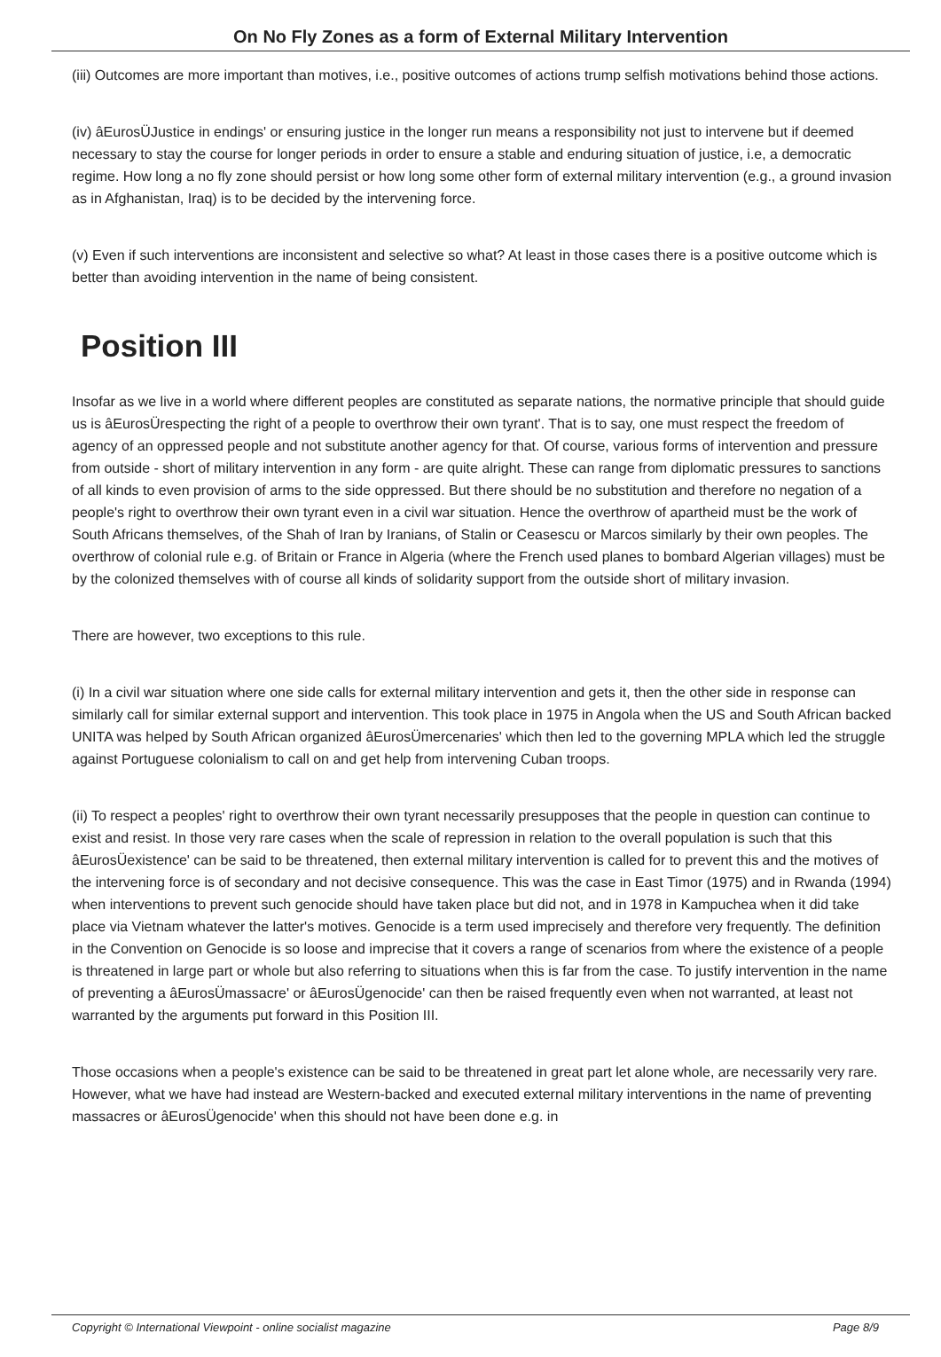On No Fly Zones as a form of External Military Intervention
(iii) Outcomes are more important than motives, i.e., positive outcomes of actions trump selfish motivations behind those actions.
(iv) âEurosÜJustice in endings' or ensuring justice in the longer run means a responsibility not just to intervene but if deemed necessary to stay the course for longer periods in order to ensure a stable and enduring situation of justice, i.e, a democratic regime. How long a no fly zone should persist or how long some other form of external military intervention (e.g., a ground invasion as in Afghanistan, Iraq) is to be decided by the intervening force.
(v) Even if such interventions are inconsistent and selective so what? At least in those cases there is a positive outcome which is better than avoiding intervention in the name of being consistent.
Position III
Insofar as we live in a world where different peoples are constituted as separate nations, the normative principle that should guide us is âEurosÜrespecting the right of a people to overthrow their own tyrant'. That is to say, one must respect the freedom of agency of an oppressed people and not substitute another agency for that. Of course, various forms of intervention and pressure from outside - short of military intervention in any form - are quite alright. These can range from diplomatic pressures to sanctions of all kinds to even provision of arms to the side oppressed. But there should be no substitution and therefore no negation of a people's right to overthrow their own tyrant even in a civil war situation. Hence the overthrow of apartheid must be the work of South Africans themselves, of the Shah of Iran by Iranians, of Stalin or Ceasescu or Marcos similarly by their own peoples. The overthrow of colonial rule e.g. of Britain or France in Algeria (where the French used planes to bombard Algerian villages) must be by the colonized themselves with of course all kinds of solidarity support from the outside short of military invasion.
There are however, two exceptions to this rule.
(i) In a civil war situation where one side calls for external military intervention and gets it, then the other side in response can similarly call for similar external support and intervention. This took place in 1975 in Angola when the US and South African backed UNITA was helped by South African organized âEurosÜmercenaries' which then led to the governing MPLA which led the struggle against Portuguese colonialism to call on and get help from intervening Cuban troops.
(ii) To respect a peoples' right to overthrow their own tyrant necessarily presupposes that the people in question can continue to exist and resist. In those very rare cases when the scale of repression in relation to the overall population is such that this âEurosÜexistence' can be said to be threatened, then external military intervention is called for to prevent this and the motives of the intervening force is of secondary and not decisive consequence. This was the case in East Timor (1975) and in Rwanda (1994) when interventions to prevent such genocide should have taken place but did not, and in 1978 in Kampuchea when it did take place via Vietnam whatever the latter's motives. Genocide is a term used imprecisely and therefore very frequently. The definition in the Convention on Genocide is so loose and imprecise that it covers a range of scenarios from where the existence of a people is threatened in large part or whole but also referring to situations when this is far from the case. To justify intervention in the name of preventing a âEurosÜmassacre' or âEurosÜgenocide' can then be raised frequently even when not warranted, at least not warranted by the arguments put forward in this Position III.
Those occasions when a people's existence can be said to be threatened in great part let alone whole, are necessarily very rare. However, what we have had instead are Western-backed and executed external military interventions in the name of preventing massacres or âEurosÜgenocide' when this should not have been done e.g. in
Copyright © International Viewpoint - online socialist magazine Page 8/9